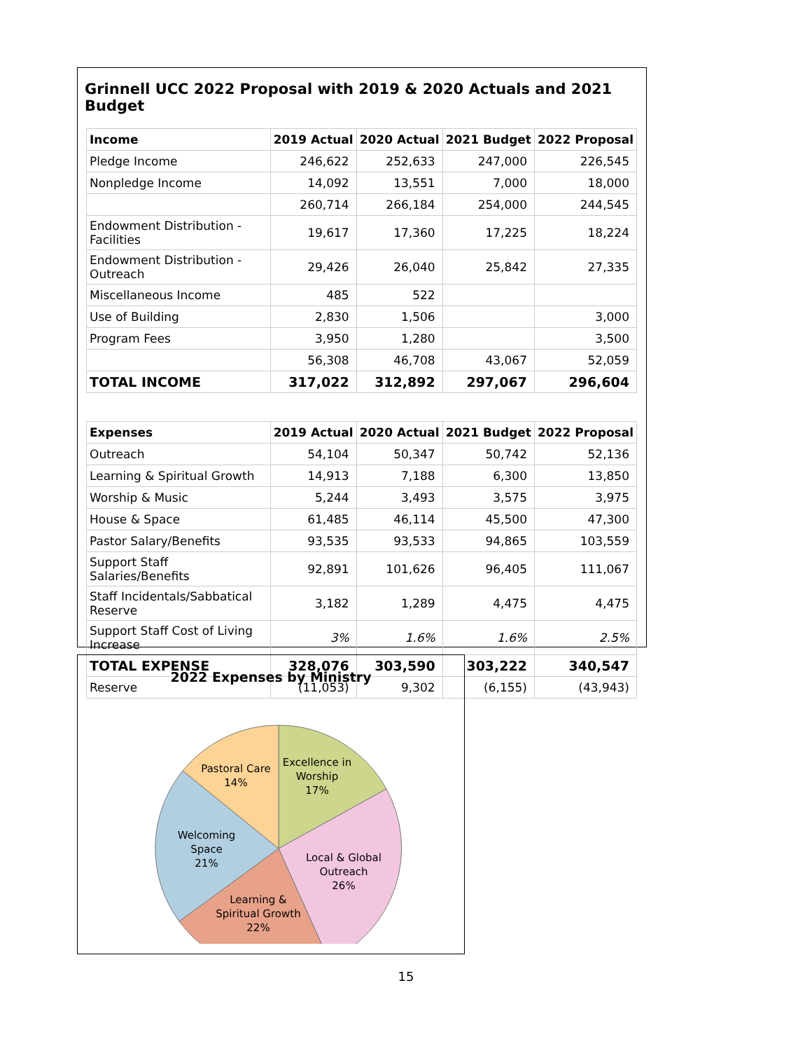Grinnell UCC 2022 Proposal with 2019 & 2020 Actuals and 2021 Budget
| Income | 2019 Actual | 2020 Actual | 2021 Budget | 2022 Proposal |
| --- | --- | --- | --- | --- |
| Pledge Income | 246,622 | 252,633 | 247,000 | 226,545 |
| Nonpledge Income | 14,092 | 13,551 | 7,000 | 18,000 |
| | 260,714 | 266,184 | 254,000 | 244,545 |
| Endowment Distribution - Facilities | 19,617 | 17,360 | 17,225 | 18,224 |
| Endowment Distribution - Outreach | 29,426 | 26,040 | 25,842 | 27,335 |
| Miscellaneous Income | 485 | 522 | | |
| Use of Building | 2,830 | 1,506 | | 3,000 |
| Program Fees | 3,950 | 1,280 | | 3,500 |
| | 56,308 | 46,708 | 43,067 | 52,059 |
| TOTAL INCOME | 317,022 | 312,892 | 297,067 | 296,604 |
| Expenses | 2019 Actual | 2020 Actual | 2021 Budget | 2022 Proposal |
| --- | --- | --- | --- | --- |
| Outreach | 54,104 | 50,347 | 50,742 | 52,136 |
| Learning & Spiritual Growth | 14,913 | 7,188 | 6,300 | 13,850 |
| Worship & Music | 5,244 | 3,493 | 3,575 | 3,975 |
| House & Space | 61,485 | 46,114 | 45,500 | 47,300 |
| Pastor Salary/Benefits | 93,535 | 93,533 | 94,865 | 103,559 |
| Support Staff Salaries/Benefits | 92,891 | 101,626 | 96,405 | 111,067 |
| Staff Incidentals/Sabbatical Reserve | 3,182 | 1,289 | 4,475 | 4,475 |
| Support Staff Cost of Living Increase | 3% | 1.6% | 1.6% | 2.5% |
| TOTAL EXPENSE | 328,076 | 303,590 | 303,222 | 340,547 |
| Reserve | (11,053) | 9,302 | (6,155) | (43,943) |
2022 Expenses by Ministry
Excellence in
Worship
17%
Local & Global
Outreach
26%
Learning &
Spiritual Growth
22%
Welcoming
Space
21%
Pastoral Care
14%
15